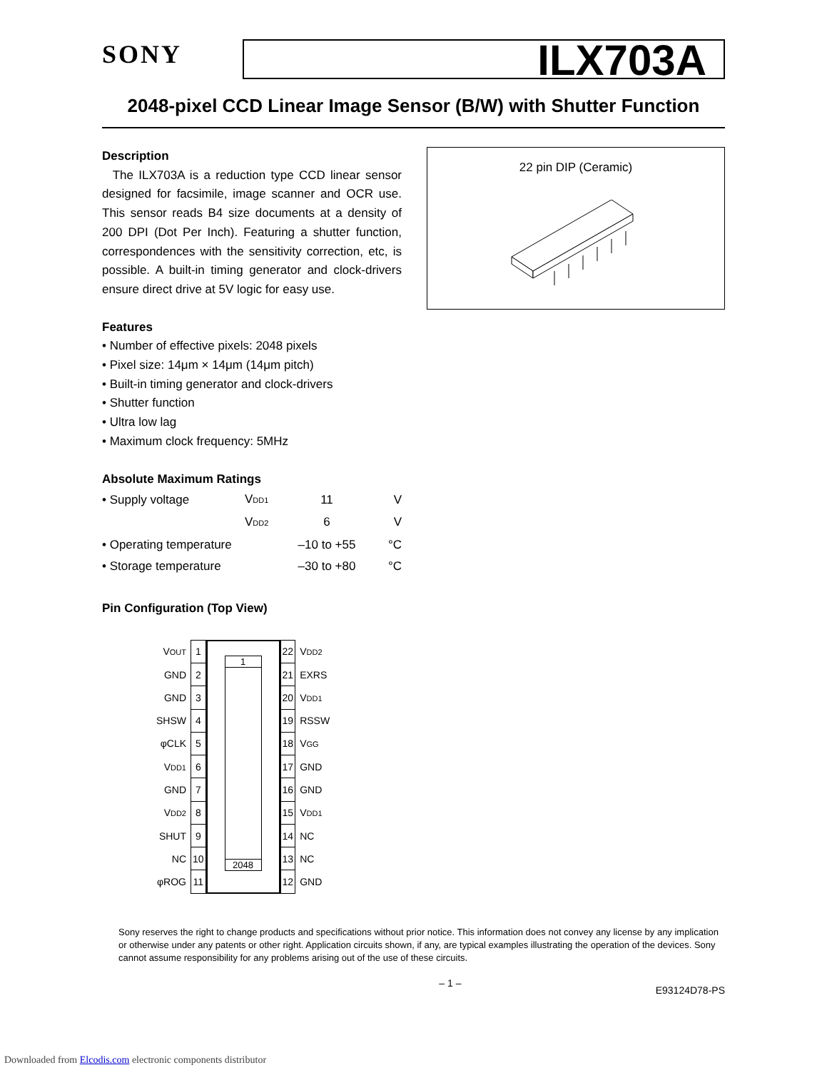SONY
ILX703A
2048-pixel CCD Linear Image Sensor (B/W) with Shutter Function
Description
The ILX703A is a reduction type CCD linear sensor designed for facsimile, image scanner and OCR use. This sensor reads B4 size documents at a density of 200 DPI (Dot Per Inch). Featuring a shutter function, correspondences with the sensitivity correction, etc, is possible. A built-in timing generator and clock-drivers ensure direct drive at 5V logic for easy use.
Features
• Number of effective pixels: 2048 pixels
• Pixel size: 14μm × 14μm (14μm pitch)
• Built-in timing generator and clock-drivers
• Shutter function
• Ultra low lag
• Maximum clock frequency: 5MHz
Absolute Maximum Ratings
| • Supply voltage | V<sub>DD1</sub> | 11 | V |
| | V<sub>DD2</sub> | 6 | V |
| • Operating temperature | | –10 to +55 | °C |
| • Storage temperature | | –30 to +80 | °C |
Pin Configuration (Top View)
22 pin DIP (Ceramic)
| V<sub>OUT</sub> | 1 |
| GND | 2 |
| GND | 3 |
| SHSW | 4 |
| φCLK | 5 |
| V<sub>DD1</sub> | 6 |
| GND | 7 |
| V<sub>DD2</sub> | 8 |
| SHUT | 9 |
| NC | 10 |
| φROG | 11 |
1
2048
| 22 | V<sub>DD2</sub> |
| 21 | EXRS |
| 20 | V<sub>DD1</sub> |
| 19 | RSSW |
| 18 | V<sub>GG</sub> |
| 17 | GND |
| 16 | GND |
| 15 | V<sub>DD1</sub> |
| 14 | NC |
| 13 | NC |
| 12 | GND |
Sony reserves the right to change products and specifications without prior notice. This information does not convey any license by any implication or otherwise under any patents or other right. Application circuits shown, if any, are typical examples illustrating the operation of the devices. Sony cannot assume responsibility for any problems arising out of the use of these circuits.
– 1 – E93124D78-PS
Downloaded from Elcodis.com electronic components distributor